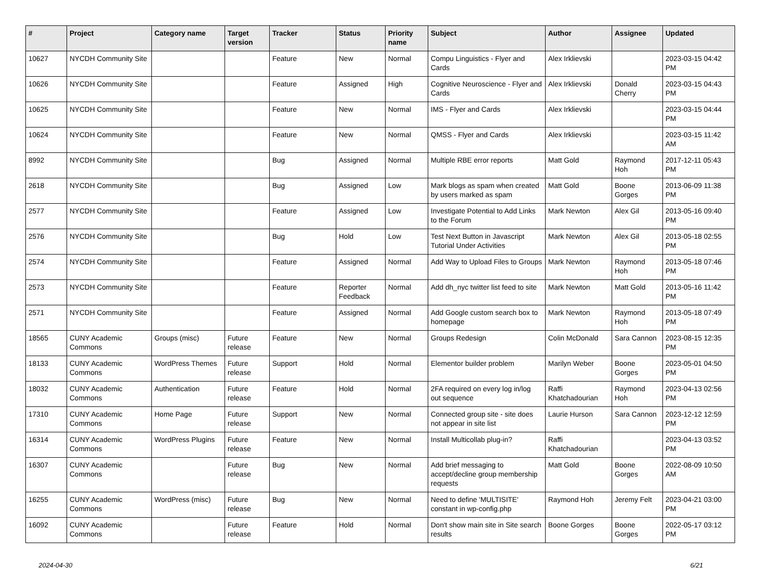| # | Project | Category name | Target version | Tracker | Status | Priority name | Subject | Author | Assignee | Updated |
| --- | --- | --- | --- | --- | --- | --- | --- | --- | --- | --- |
| 10627 | NYCDH Community Site | | | Feature | New | Normal | Compu Linguistics - Flyer and Cards | Alex Irklievski | | 2023-03-15 04:42 PM |
| 10626 | NYCDH Community Site | | | Feature | Assigned | High | Cognitive Neuroscience - Flyer and Cards | Alex Irklievski | Donald Cherry | 2023-03-15 04:43 PM |
| 10625 | NYCDH Community Site | | | Feature | New | Normal | IMS - Flyer and Cards | Alex Irklievski | | 2023-03-15 04:44 PM |
| 10624 | NYCDH Community Site | | | Feature | New | Normal | QMSS - Flyer and Cards | Alex Irklievski | | 2023-03-15 11:42 AM |
| 8992 | NYCDH Community Site | | | Bug | Assigned | Normal | Multiple RBE error reports | Matt Gold | Raymond Hoh | 2017-12-11 05:43 PM |
| 2618 | NYCDH Community Site | | | Bug | Assigned | Low | Mark blogs as spam when created by users marked as spam | Matt Gold | Boone Gorges | 2013-06-09 11:38 PM |
| 2577 | NYCDH Community Site | | | Feature | Assigned | Low | Investigate Potential to Add Links to the Forum | Mark Newton | Alex Gil | 2013-05-16 09:40 PM |
| 2576 | NYCDH Community Site | | | Bug | Hold | Low | Test Next Button in Javascript Tutorial Under Activities | Mark Newton | Alex Gil | 2013-05-18 02:55 PM |
| 2574 | NYCDH Community Site | | | Feature | Assigned | Normal | Add Way to Upload Files to Groups | Mark Newton | Raymond Hoh | 2013-05-18 07:46 PM |
| 2573 | NYCDH Community Site | | | Feature | Reporter Feedback | Normal | Add dh_nyc twitter list feed to site | Mark Newton | Matt Gold | 2013-05-16 11:42 PM |
| 2571 | NYCDH Community Site | | | Feature | Assigned | Normal | Add Google custom search box to homepage | Mark Newton | Raymond Hoh | 2013-05-18 07:49 PM |
| 18565 | CUNY Academic Commons | Groups (misc) | Future release | Feature | New | Normal | Groups Redesign | Colin McDonald | Sara Cannon | 2023-08-15 12:35 PM |
| 18133 | CUNY Academic Commons | WordPress Themes | Future release | Support | Hold | Normal | Elementor builder problem | Marilyn Weber | Boone Gorges | 2023-05-01 04:50 PM |
| 18032 | CUNY Academic Commons | Authentication | Future release | Feature | Hold | Normal | 2FA required on every log in/log out sequence | Raffi Khatchadourian | Raymond Hoh | 2023-04-13 02:56 PM |
| 17310 | CUNY Academic Commons | Home Page | Future release | Support | New | Normal | Connected group site - site does not appear in site list | Laurie Hurson | Sara Cannon | 2023-12-12 12:59 PM |
| 16314 | CUNY Academic Commons | WordPress Plugins | Future release | Feature | New | Normal | Install Multicollab plug-in? | Raffi Khatchadourian | | 2023-04-13 03:52 PM |
| 16307 | CUNY Academic Commons | | Future release | Bug | New | Normal | Add brief messaging to accept/decline group membership requests | Matt Gold | Boone Gorges | 2022-08-09 10:50 AM |
| 16255 | CUNY Academic Commons | WordPress (misc) | Future release | Bug | New | Normal | Need to define 'MULTISITE' constant in wp-config.php | Raymond Hoh | Jeremy Felt | 2023-04-21 03:00 PM |
| 16092 | CUNY Academic Commons | | Future release | Feature | Hold | Normal | Don't show main site in Site search results | Boone Gorges | Boone Gorges | 2022-05-17 03:12 PM |
2024-04-30 6/21